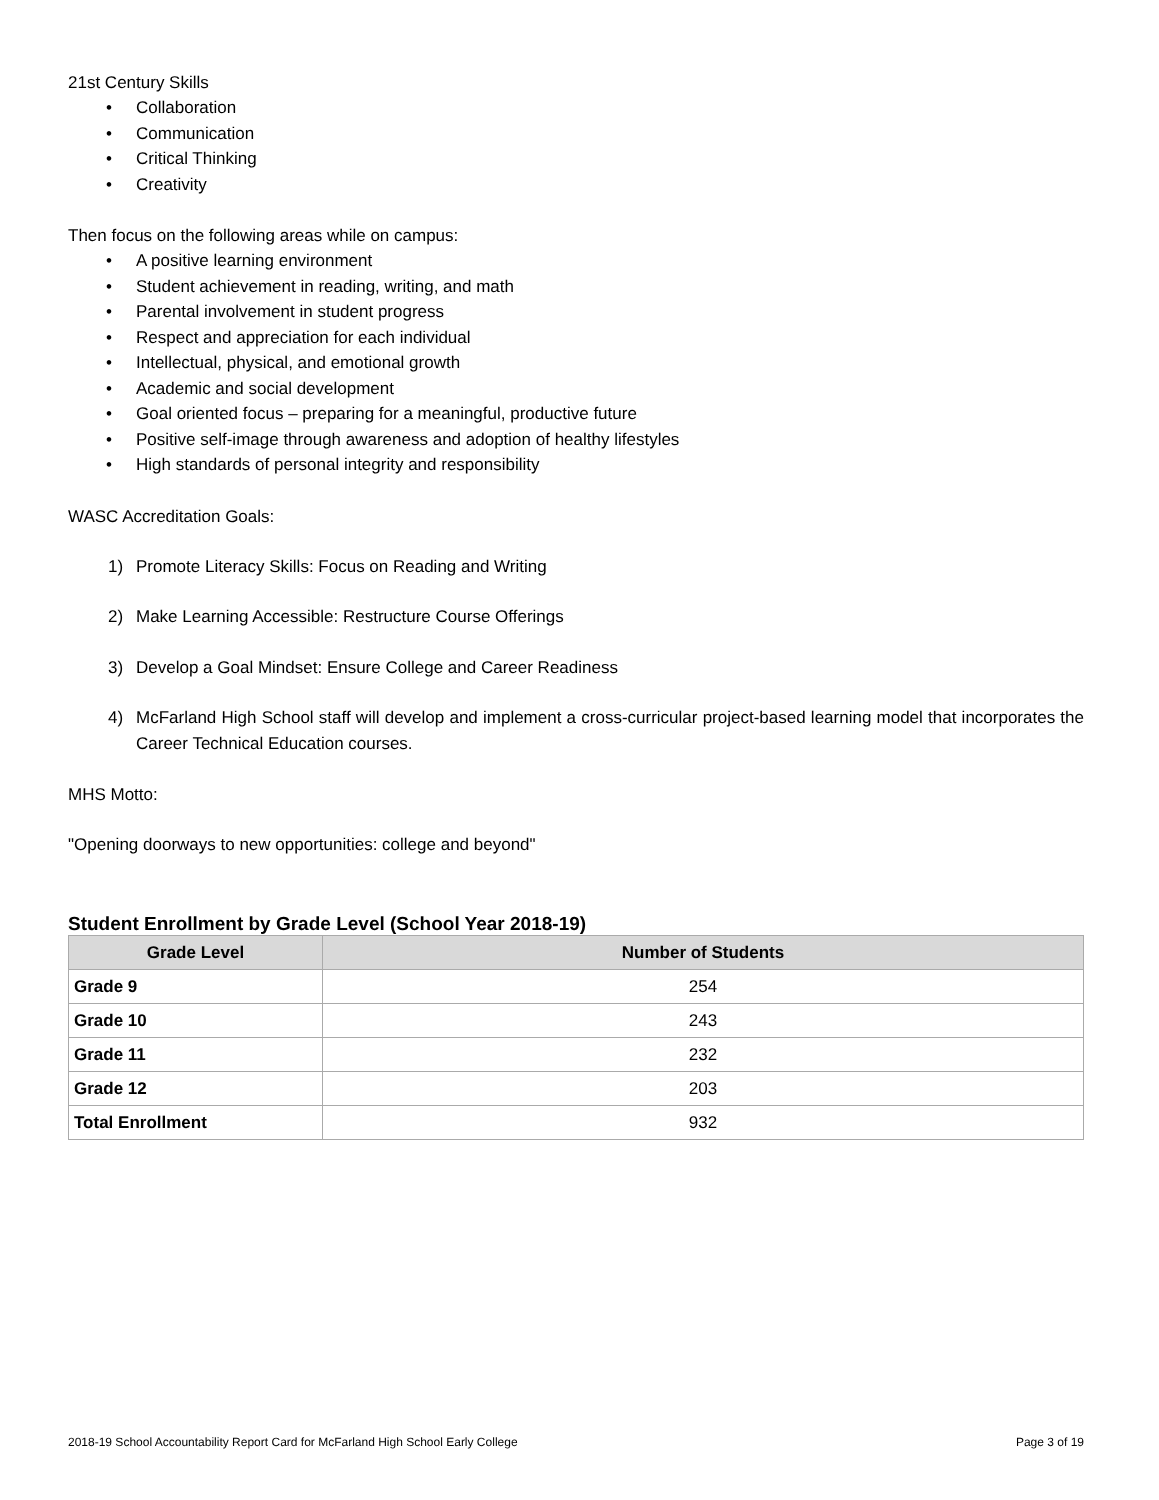21st Century Skills
• Collaboration
• Communication
• Critical Thinking
• Creativity
Then focus on the following areas while on campus:
• A positive learning environment
• Student achievement in reading, writing, and math
• Parental involvement in student progress
• Respect and appreciation for each individual
• Intellectual, physical, and emotional growth
• Academic and social development
• Goal oriented focus – preparing for a meaningful, productive future
• Positive self-image through awareness and adoption of healthy lifestyles
• High standards of personal integrity and responsibility
WASC Accreditation Goals:
1) Promote Literacy Skills: Focus on Reading and Writing
2) Make Learning Accessible: Restructure Course Offerings
3) Develop a Goal Mindset: Ensure College and Career Readiness
4) McFarland High School staff will develop and implement a cross-curricular project-based learning model that incorporates the Career Technical Education courses.
MHS Motto:
"Opening doorways to new opportunities: college and beyond"
Student Enrollment by Grade Level (School Year 2018-19)
| Grade Level | Number of Students |
| --- | --- |
| Grade 9 | 254 |
| Grade 10 | 243 |
| Grade 11 | 232 |
| Grade 12 | 203 |
| Total Enrollment | 932 |
2018-19 School Accountability Report Card for McFarland High School Early College Page 3 of 19